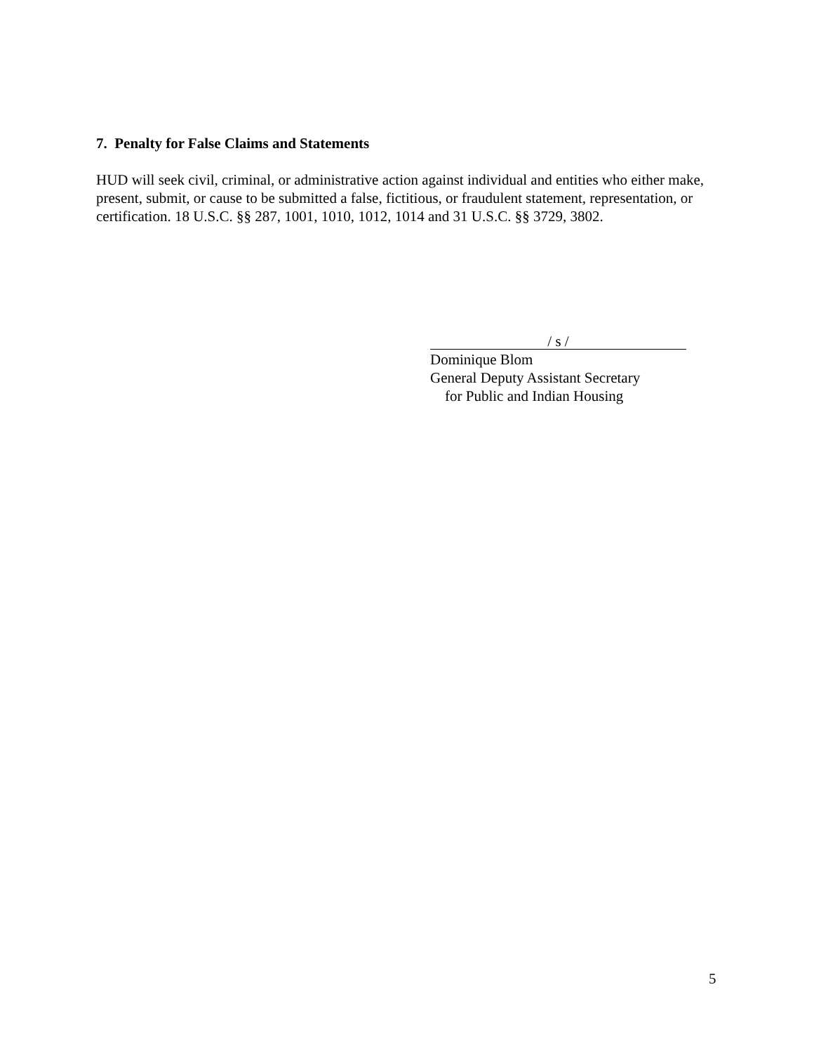7. Penalty for False Claims and Statements
HUD will seek civil, criminal, or administrative action against individual and entities who either make, present, submit, or cause to be submitted a false, fictitious, or fraudulent statement, representation, or certification. 18 U.S.C. §§ 287, 1001, 1010, 1012, 1014 and 31 U.S.C. §§ 3729, 3802.
/ s /
Dominique Blom
General Deputy Assistant Secretary
for Public and Indian Housing
5